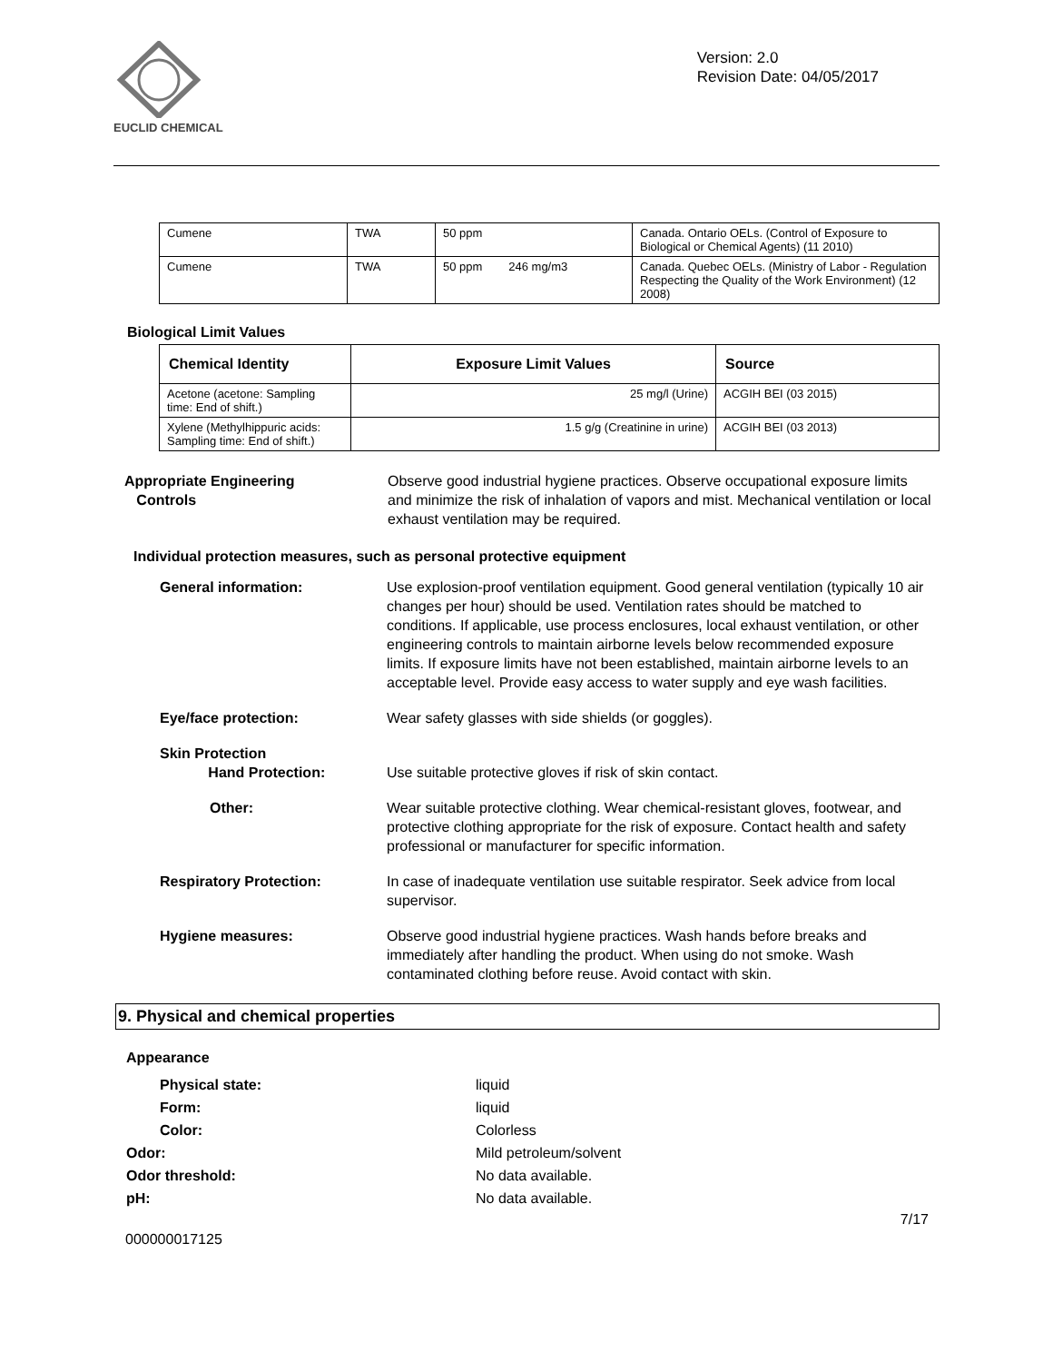EUCLID CHEMICAL
Version: 2.0
Revision Date: 04/05/2017
| Cumene | TWA | 50 ppm | Canada. Ontario OELs. (Control of Exposure to Biological or Chemical Agents) (11 2010) |
| Cumene | TWA | 50 ppm 246 mg/m3 | Canada. Quebec OELs. (Ministry of Labor - Regulation Respecting the Quality of the Work Environment) (12 2008) |
Biological Limit Values
| Chemical Identity | Exposure Limit Values | Source |
| --- | --- | --- |
| Acetone (acetone: Sampling time: End of shift.) | 25 mg/l (Urine) | ACGIH BEI (03 2015) |
| Xylene (Methylhippuric acids: Sampling time: End of shift.) | 1.5 g/g (Creatinine in urine) | ACGIH BEI (03 2013) |
Appropriate Engineering
Controls
Observe good industrial hygiene practices. Observe occupational exposure limits and minimize the risk of inhalation of vapors and mist. Mechanical ventilation or local exhaust ventilation may be required.
Individual protection measures, such as personal protective equipment
General information: Use explosion-proof ventilation equipment. Good general ventilation (typically 10 air changes per hour) should be used. Ventilation rates should be matched to conditions. If applicable, use process enclosures, local exhaust ventilation, or other engineering controls to maintain airborne levels below recommended exposure limits. If exposure limits have not been established, maintain airborne levels to an acceptable level. Provide easy access to water supply and eye wash facilities.
Eye/face protection: Wear safety glasses with side shields (or goggles).
Skin Protection
Hand Protection:
Use suitable protective gloves if risk of skin contact.
Other: Wear suitable protective clothing. Wear chemical-resistant gloves, footwear, and protective clothing appropriate for the risk of exposure. Contact health and safety professional or manufacturer for specific information.
Respiratory Protection: In case of inadequate ventilation use suitable respirator. Seek advice from local supervisor.
Hygiene measures: Observe good industrial hygiene practices. Wash hands before breaks and immediately after handling the product. When using do not smoke. Wash contaminated clothing before reuse. Avoid contact with skin.
9. Physical and chemical properties
Appearance
Physical state: liquid
Form: liquid
Color: Colorless
Odor: Mild petroleum/solvent
Odor threshold: No data available.
pH: No data available.
7/17
000000017125